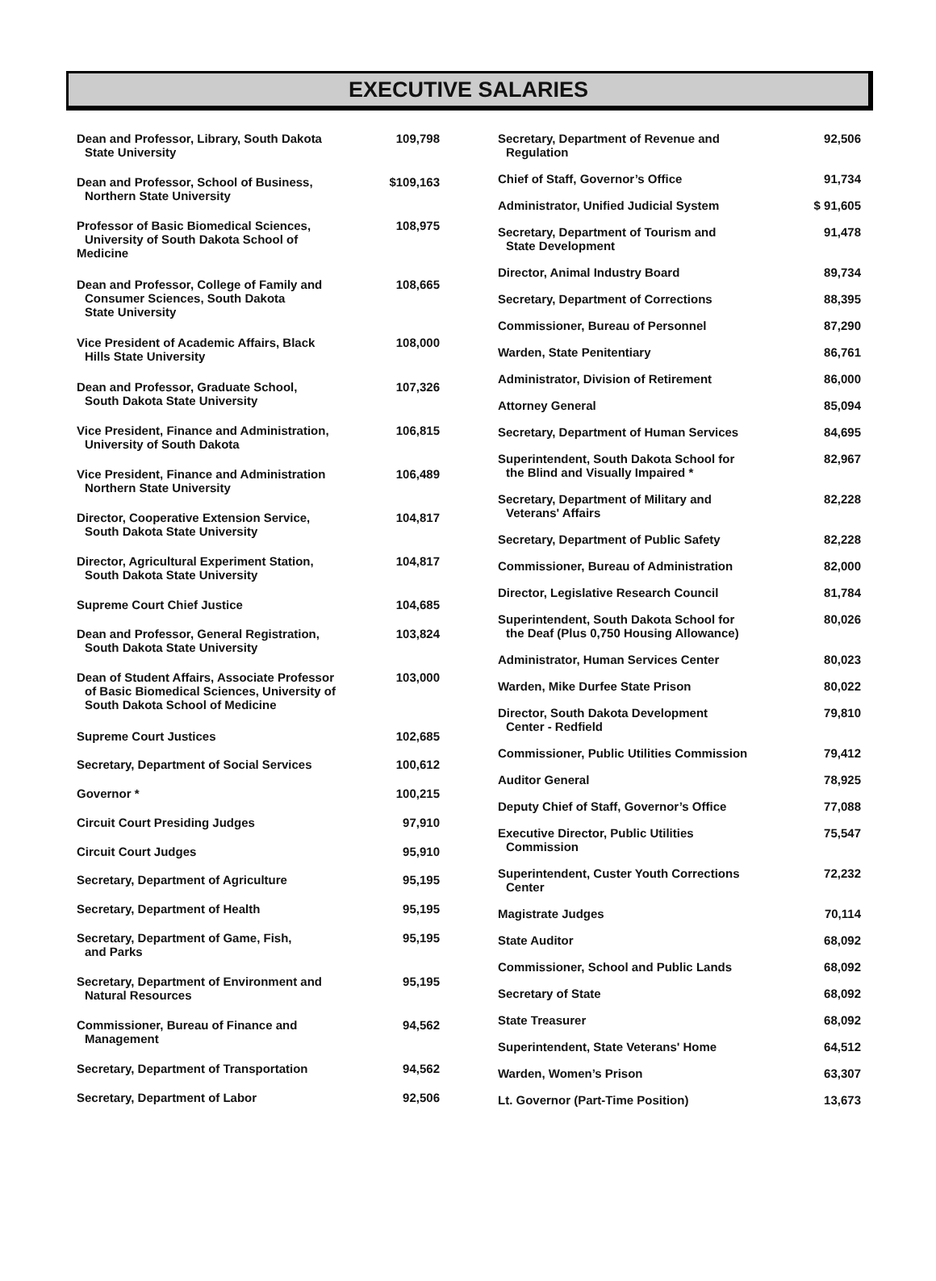EXECUTIVE SALARIES
| Dean and Professor, Library, South Dakota State University | 109,798 |
| Dean and Professor, School of Business, Northern State University | $109,163 |
| Professor of Basic Biomedical Sciences, University of South Dakota School of Medicine | 108,975 |
| Dean and Professor, College of Family and Consumer Sciences, South Dakota State University | 108,665 |
| Vice President of Academic Affairs, Black Hills State University | 108,000 |
| Dean and Professor, Graduate School, South Dakota State University | 107,326 |
| Vice President, Finance and Administration, University of South Dakota | 106,815 |
| Vice President, Finance and Administration Northern State University | 106,489 |
| Director, Cooperative Extension Service, South Dakota State University | 104,817 |
| Director, Agricultural Experiment Station, South Dakota State University | 104,817 |
| Supreme Court Chief Justice | 104,685 |
| Dean and Professor, General Registration, South Dakota State University | 103,824 |
| Dean of Student Affairs, Associate Professor of Basic Biomedical Sciences, University of South Dakota School of Medicine | 103,000 |
| Supreme Court Justices | 102,685 |
| Secretary, Department of Social Services | 100,612 |
| Governor * | 100,215 |
| Circuit Court Presiding Judges | 97,910 |
| Circuit Court Judges | 95,910 |
| Secretary, Department of Agriculture | 95,195 |
| Secretary, Department of Health | 95,195 |
| Secretary, Department of Game, Fish, and Parks | 95,195 |
| Secretary, Department of Environment and Natural Resources | 95,195 |
| Commissioner, Bureau of Finance and Management | 94,562 |
| Secretary, Department of Transportation | 94,562 |
| Secretary, Department of Labor | 92,506 |
| Secretary, Department of Revenue and Regulation | 92,506 |
| Chief of Staff, Governor’s Office | 91,734 |
| Administrator, Unified Judicial System | $ 91,605 |
| Secretary, Department of Tourism and State Development | 91,478 |
| Director, Animal Industry Board | 89,734 |
| Secretary, Department of Corrections | 88,395 |
| Commissioner, Bureau of Personnel | 87,290 |
| Warden, State Penitentiary | 86,761 |
| Administrator, Division of Retirement | 86,000 |
| Attorney General | 85,094 |
| Secretary, Department of Human Services | 84,695 |
| Superintendent, South Dakota School for the Blind and Visually Impaired * | 82,967 |
| Secretary, Department of Military and Veterans' Affairs | 82,228 |
| Secretary, Department of Public Safety | 82,228 |
| Commissioner, Bureau of Administration | 82,000 |
| Director, Legislative Research Council | 81,784 |
| Superintendent, South Dakota School for the Deaf (Plus 0,750 Housing Allowance) | 80,026 |
| Administrator, Human Services Center | 80,023 |
| Warden, Mike Durfee State Prison | 80,022 |
| Director, South Dakota Development Center - Redfield | 79,810 |
| Commissioner, Public Utilities Commission | 79,412 |
| Auditor General | 78,925 |
| Deputy Chief of Staff, Governor’s Office | 77,088 |
| Executive Director, Public Utilities Commission | 75,547 |
| Superintendent, Custer Youth Corrections Center | 72,232 |
| Magistrate Judges | 70,114 |
| State Auditor | 68,092 |
| Commissioner, School and Public Lands | 68,092 |
| Secretary of State | 68,092 |
| State Treasurer | 68,092 |
| Superintendent, State Veterans' Home | 64,512 |
| Warden, Women’s Prison | 63,307 |
| Lt. Governor (Part-Time Position) | 13,673 |